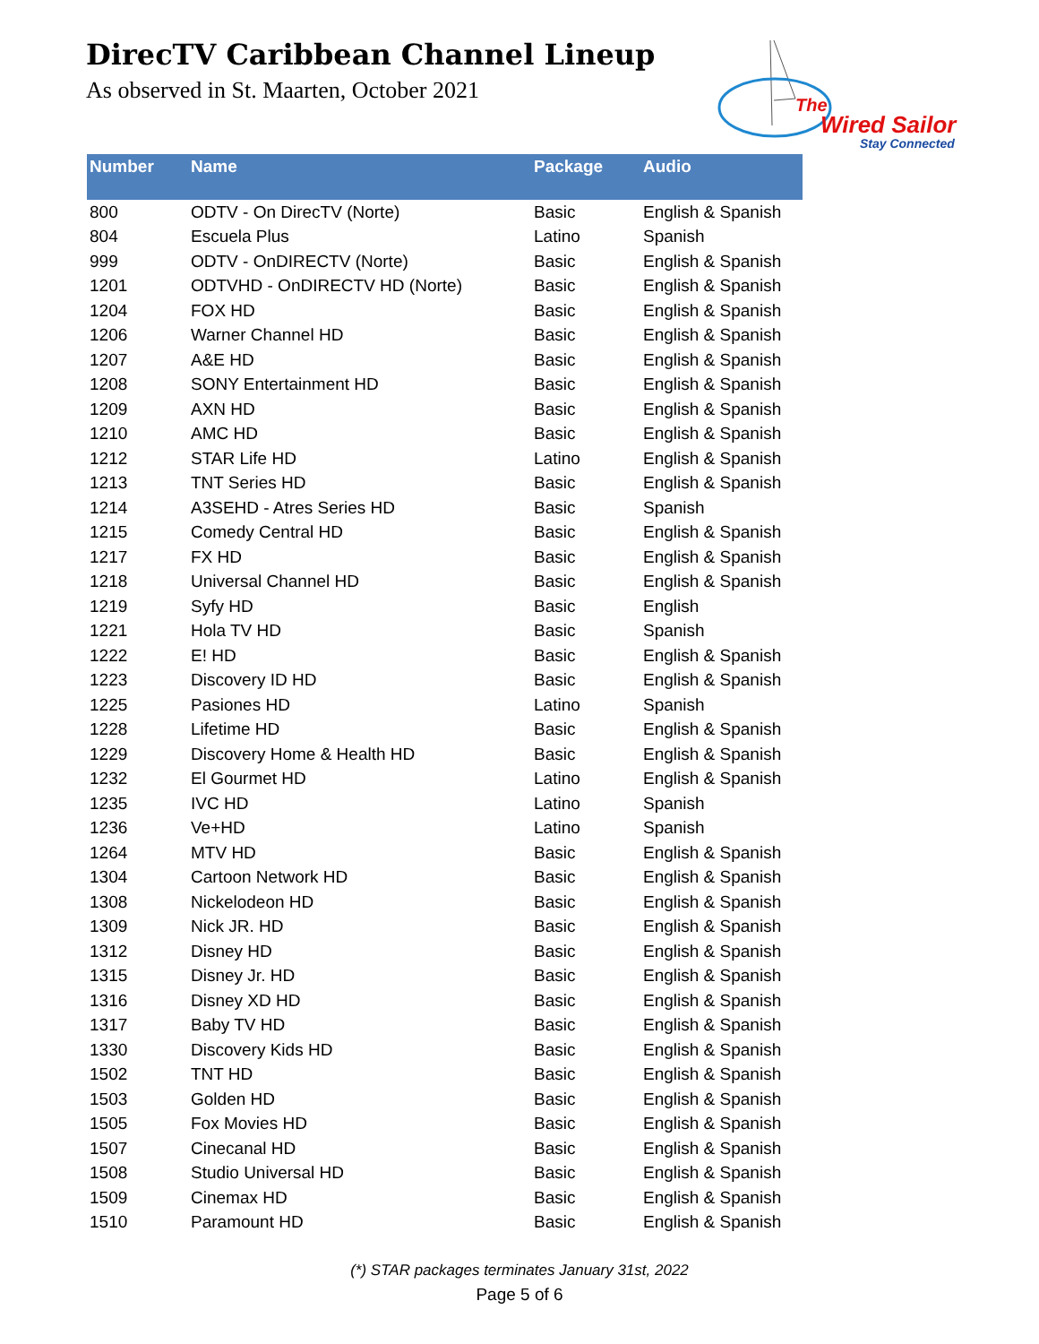DirecTV Caribbean Channel Lineup
As observed in St. Maarten, October 2021
The
Wired Sailor
Stay Connected
| Number | Name | Package | Audio |
| --- | --- | --- | --- |
| 800 | ODTV - On DirecTV (Norte) | Basic | English & Spanish |
| 804 | Escuela Plus | Latino | Spanish |
| 999 | ODTV - OnDIRECTV (Norte) | Basic | English & Spanish |
| 1201 | ODTVHD - OnDIRECTV HD (Norte) | Basic | English & Spanish |
| 1204 | FOX HD | Basic | English & Spanish |
| 1206 | Warner Channel HD | Basic | English & Spanish |
| 1207 | A&E HD | Basic | English & Spanish |
| 1208 | SONY Entertainment HD | Basic | English & Spanish |
| 1209 | AXN HD | Basic | English & Spanish |
| 1210 | AMC HD | Basic | English & Spanish |
| 1212 | STAR Life HD | Latino | English & Spanish |
| 1213 | TNT Series HD | Basic | English & Spanish |
| 1214 | A3SEHD - Atres Series HD | Basic | Spanish |
| 1215 | Comedy Central HD | Basic | English & Spanish |
| 1217 | FX HD | Basic | English & Spanish |
| 1218 | Universal Channel HD | Basic | English & Spanish |
| 1219 | Syfy HD | Basic | English |
| 1221 | Hola TV HD | Basic | Spanish |
| 1222 | E! HD | Basic | English & Spanish |
| 1223 | Discovery ID HD | Basic | English & Spanish |
| 1225 | Pasiones HD | Latino | Spanish |
| 1228 | Lifetime HD | Basic | English & Spanish |
| 1229 | Discovery Home & Health HD | Basic | English & Spanish |
| 1232 | El Gourmet HD | Latino | English & Spanish |
| 1235 | IVC HD | Latino | Spanish |
| 1236 | Ve+HD | Latino | Spanish |
| 1264 | MTV HD | Basic | English & Spanish |
| 1304 | Cartoon Network HD | Basic | English & Spanish |
| 1308 | Nickelodeon HD | Basic | English & Spanish |
| 1309 | Nick JR. HD | Basic | English & Spanish |
| 1312 | Disney HD | Basic | English & Spanish |
| 1315 | Disney Jr. HD | Basic | English & Spanish |
| 1316 | Disney XD HD | Basic | English & Spanish |
| 1317 | Baby TV HD | Basic | English & Spanish |
| 1330 | Discovery Kids HD | Basic | English & Spanish |
| 1502 | TNT HD | Basic | English & Spanish |
| 1503 | Golden HD | Basic | English & Spanish |
| 1505 | Fox Movies HD | Basic | English & Spanish |
| 1507 | Cinecanal HD | Basic | English & Spanish |
| 1508 | Studio Universal HD | Basic | English & Spanish |
| 1509 | Cinemax HD | Basic | English & Spanish |
| 1510 | Paramount HD | Basic | English & Spanish |
(*) STAR packages terminates January 31st, 2022
Page 5 of 6